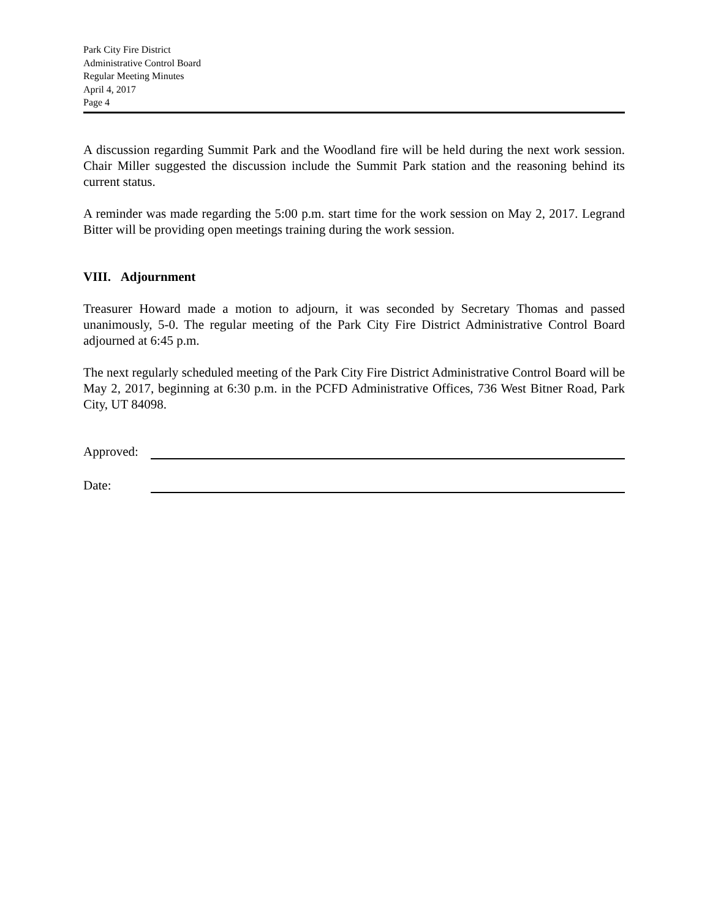Park City Fire District
Administrative Control Board
Regular Meeting Minutes
April 4, 2017
Page 4
A discussion regarding Summit Park and the Woodland fire will be held during the next work session. Chair Miller suggested the discussion include the Summit Park station and the reasoning behind its current status.
A reminder was made regarding the 5:00 p.m. start time for the work session on May 2, 2017. Legrand Bitter will be providing open meetings training during the work session.
VIII. Adjournment
Treasurer Howard made a motion to adjourn, it was seconded by Secretary Thomas and passed unanimously, 5-0. The regular meeting of the Park City Fire District Administrative Control Board adjourned at 6:45 p.m.
The next regularly scheduled meeting of the Park City Fire District Administrative Control Board will be May 2, 2017, beginning at 6:30 p.m. in the PCFD Administrative Offices, 736 West Bitner Road, Park City, UT 84098.
Approved:
Date: